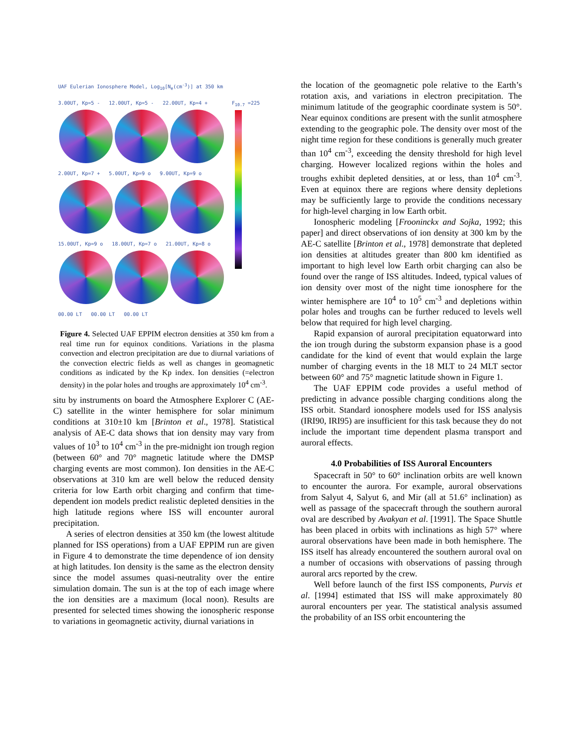UAF Eulerian Ionosphere Model, Log<sub>10</sub>[N<sub>e</sub>(cm<sup>-3</sup>)] at 350 km
3.00UT, Kp=5 - 12.00UT, Kp=5 - 22.00UT, Kp=4 +
2.00UT, Kp=7 + 5.00UT, Kp=9 o 9.00UT, Kp=9 o
15.00UT, Kp=9 o 18.00UT, Kp=7 o 21.00UT, Kp=8 o
00.00 LT 00.00 LT 00.00 LT
F<sub>10.7</sub> =225
Figure 4. Selected UAF EPPIM electron densities at 350 km from a real time run for equinox conditions. Variations in the plasma convection and electron precipitation are due to diurnal variations of the convection electric fields as well as changes in geomagnetic conditions as indicated by the Kp index. Ion densities (=electron density) in the polar holes and troughs are approximately 10<sup>4</sup> cm<sup>-3</sup>.
situ by instruments on board the Atmosphere Explorer C (AE-C) satellite in the winter hemisphere for solar minimum conditions at 310±10 km [Brinton et al., 1978]. Statistical analysis of AE-C data shows that ion density may vary from values of 10<sup>3</sup> to 10<sup>4</sup> cm<sup>-3</sup> in the pre-midnight ion trough region (between 60° and 70° magnetic latitude where the DMSP charging events are most common). Ion densities in the AE-C observations at 310 km are well below the reduced density criteria for low Earth orbit charging and confirm that time-dependent ion models predict realistic depleted densities in the high latitude regions where ISS will encounter auroral precipitation.
A series of electron densities at 350 km (the lowest altitude planned for ISS operations) from a UAF EPPIM run are given in Figure 4 to demonstrate the time dependence of ion density at high latitudes. Ion density is the same as the electron density since the model assumes quasi-neutrality over the entire simulation domain. The sun is at the top of each image where the ion densities are a maximum (local noon). Results are presented for selected times showing the ionospheric response to variations in geomagnetic activity, diurnal variations in
the location of the geomagnetic pole relative to the Earth’s rotation axis, and variations in electron precipitation. The minimum latitude of the geographic coordinate system is 50°. Near equinox conditions are present with the sunlit atmosphere extending to the geographic pole. The density over most of the night time region for these conditions is generally much greater than 10<sup>4</sup> cm<sup>-3</sup>, exceeding the density threshold for high level charging. However localized regions within the holes and troughs exhibit depleted densities, at or less, than 10<sup>4</sup> cm<sup>-3</sup>. Even at equinox there are regions where density depletions may be sufficiently large to provide the conditions necessary for high-level charging in low Earth orbit.
Ionospheric modeling [Frooninckx and Sojka, 1992; this paper] and direct observations of ion density at 300 km by the AE-C satellite [Brinton et al., 1978] demonstrate that depleted ion densities at altitudes greater than 800 km identified as important to high level low Earth orbit charging can also be found over the range of ISS altitudes. Indeed, typical values of ion density over most of the night time ionosphere for the winter hemisphere are 10<sup>4</sup> to 10<sup>5</sup> cm<sup>-3</sup> and depletions within polar holes and troughs can be further reduced to levels well below that required for high level charging.
Rapid expansion of auroral precipitation equatorward into the ion trough during the substorm expansion phase is a good candidate for the kind of event that would explain the large number of charging events in the 18 MLT to 24 MLT sector between 60° and 75° magnetic latitude shown in Figure 1.
The UAF EPPIM code provides a useful method of predicting in advance possible charging conditions along the ISS orbit. Standard ionosphere models used for ISS analysis (IRI90, IRI95) are insufficient for this task because they do not include the important time dependent plasma transport and auroral effects.
4.0 Probabilities of ISS Auroral Encounters
Spacecraft in 50° to 60° inclination orbits are well known to encounter the aurora. For example, auroral observations from Salyut 4, Salyut 6, and Mir (all at 51.6° inclination) as well as passage of the spacecraft through the southern auroral oval are described by Avakyan et al. [1991]. The Space Shuttle has been placed in orbits with inclinations as high 57° where auroral observations have been made in both hemisphere. The ISS itself has already encountered the southern auroral oval on a number of occasions with observations of passing through auroral arcs reported by the crew.
Well before launch of the first ISS components, Purvis et al. [1994] estimated that ISS will make approximately 80 auroral encounters per year. The statistical analysis assumed the probability of an ISS orbit encountering the